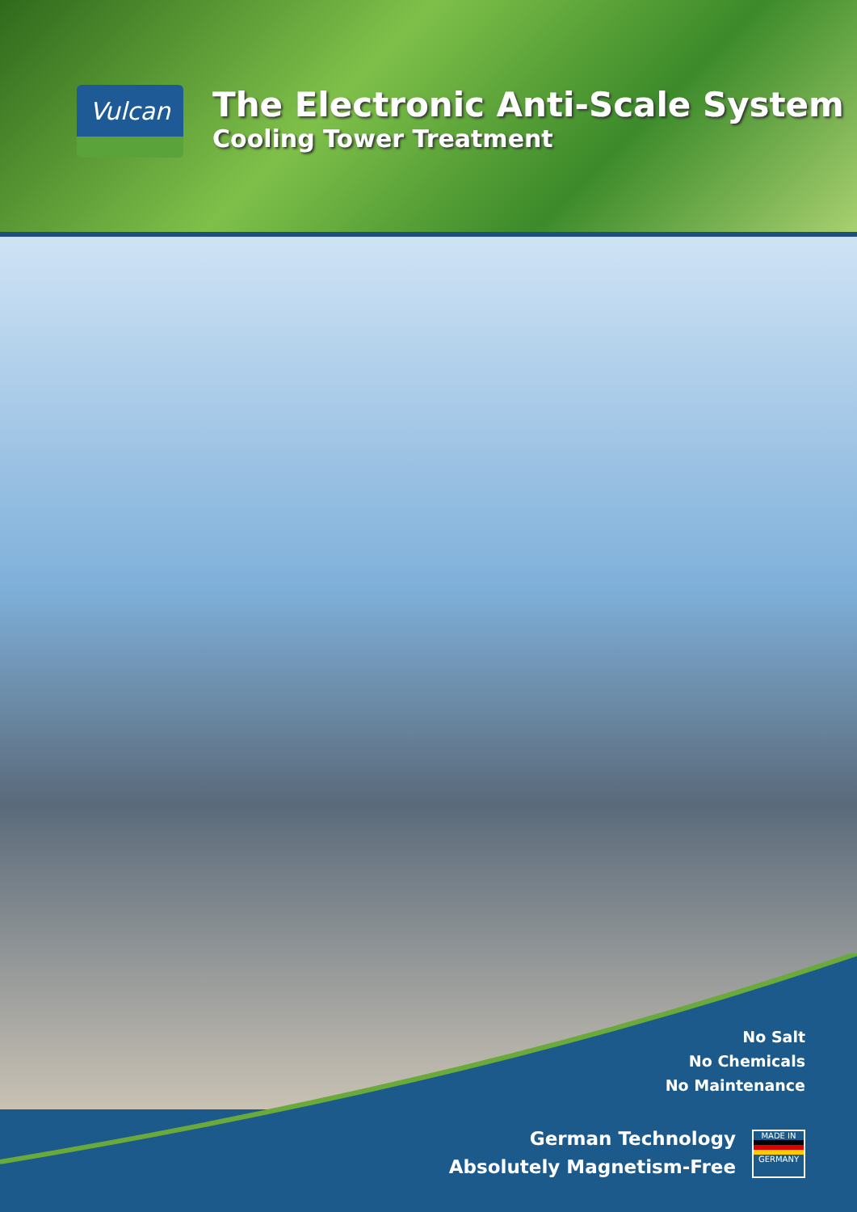Vulcan
The Electronic Anti-Scale System
Cooling Tower Treatment
No Salt
No Chemicals
No Maintenance
German Technology
Absolutely Magnetism-Free
MADE IN
GERMANY